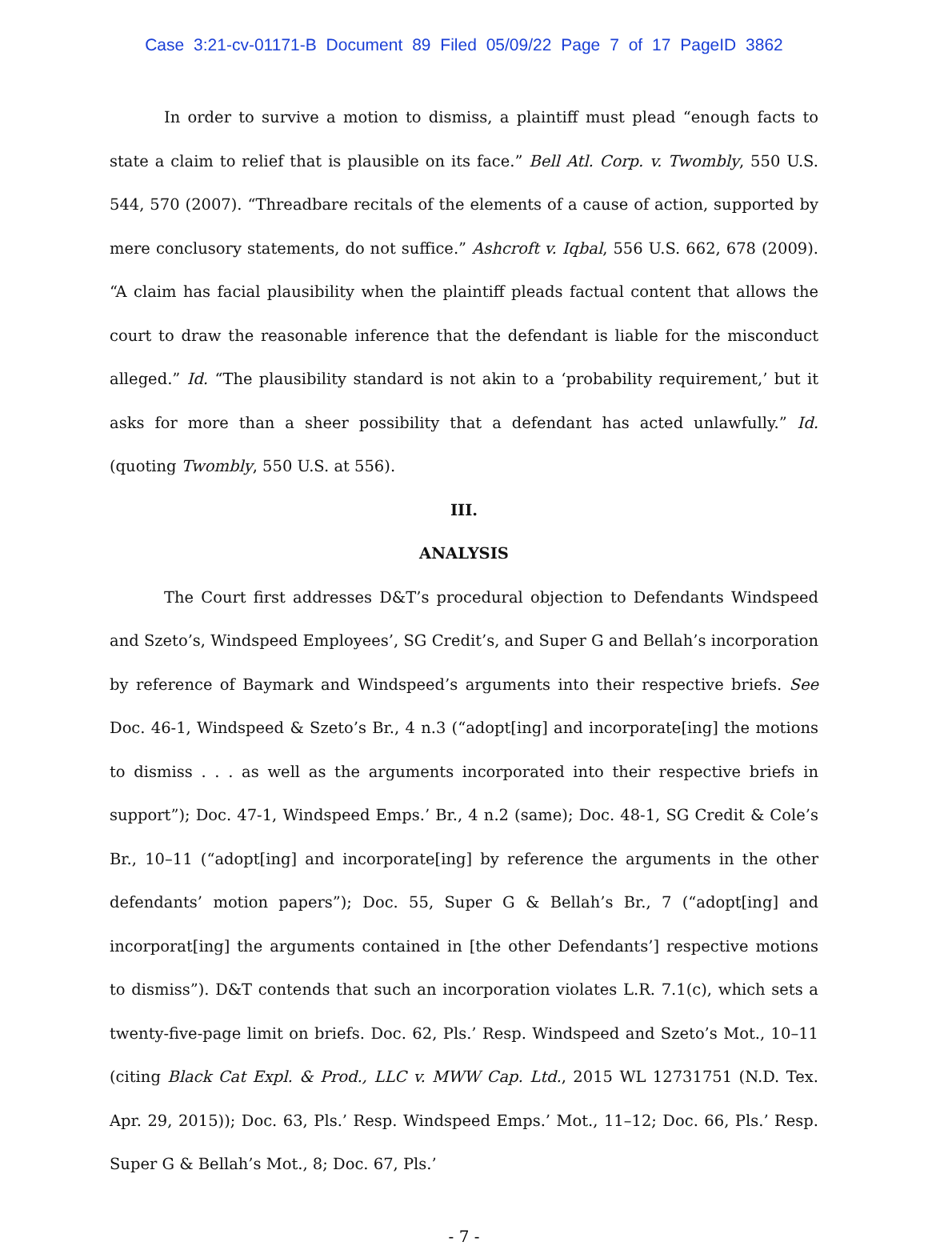Case 3:21-cv-01171-B Document 89 Filed 05/09/22 Page 7 of 17 PageID 3862
In order to survive a motion to dismiss, a plaintiff must plead “enough facts to state a claim to relief that is plausible on its face.” Bell Atl. Corp. v. Twombly, 550 U.S. 544, 570 (2007). “Threadbare recitals of the elements of a cause of action, supported by mere conclusory statements, do not suffice.” Ashcroft v. Iqbal, 556 U.S. 662, 678 (2009). “A claim has facial plausibility when the plaintiff pleads factual content that allows the court to draw the reasonable inference that the defendant is liable for the misconduct alleged.” Id. “The plausibility standard is not akin to a ‘probability requirement,’ but it asks for more than a sheer possibility that a defendant has acted unlawfully.” Id. (quoting Twombly, 550 U.S. at 556).
III.
ANALYSIS
The Court first addresses D&T’s procedural objection to Defendants Windspeed and Szeto’s, Windspeed Employees’, SG Credit’s, and Super G and Bellah’s incorporation by reference of Baymark and Windspeed’s arguments into their respective briefs. See Doc. 46-1, Windspeed & Szeto’s Br., 4 n.3 (“adopt[ing] and incorporate[ing] the motions to dismiss . . . as well as the arguments incorporated into their respective briefs in support”); Doc. 47-1, Windspeed Emps.’ Br., 4 n.2 (same); Doc. 48-1, SG Credit & Cole’s Br., 10–11 (“adopt[ing] and incorporate[ing] by reference the arguments in the other defendants’ motion papers”); Doc. 55, Super G & Bellah’s Br., 7 (“adopt[ing] and incorporat[ing] the arguments contained in [the other Defendants’] respective motions to dismiss”). D&T contends that such an incorporation violates L.R. 7.1(c), which sets a twenty-five-page limit on briefs. Doc. 62, Pls.’ Resp. Windspeed and Szeto’s Mot., 10–11 (citing Black Cat Expl. & Prod., LLC v. MWW Cap. Ltd., 2015 WL 12731751 (N.D. Tex. Apr. 29, 2015)); Doc. 63, Pls.’ Resp. Windspeed Emps.’ Mot., 11–12; Doc. 66, Pls.’ Resp. Super G & Bellah’s Mot., 8; Doc. 67, Pls.’
- 7 -